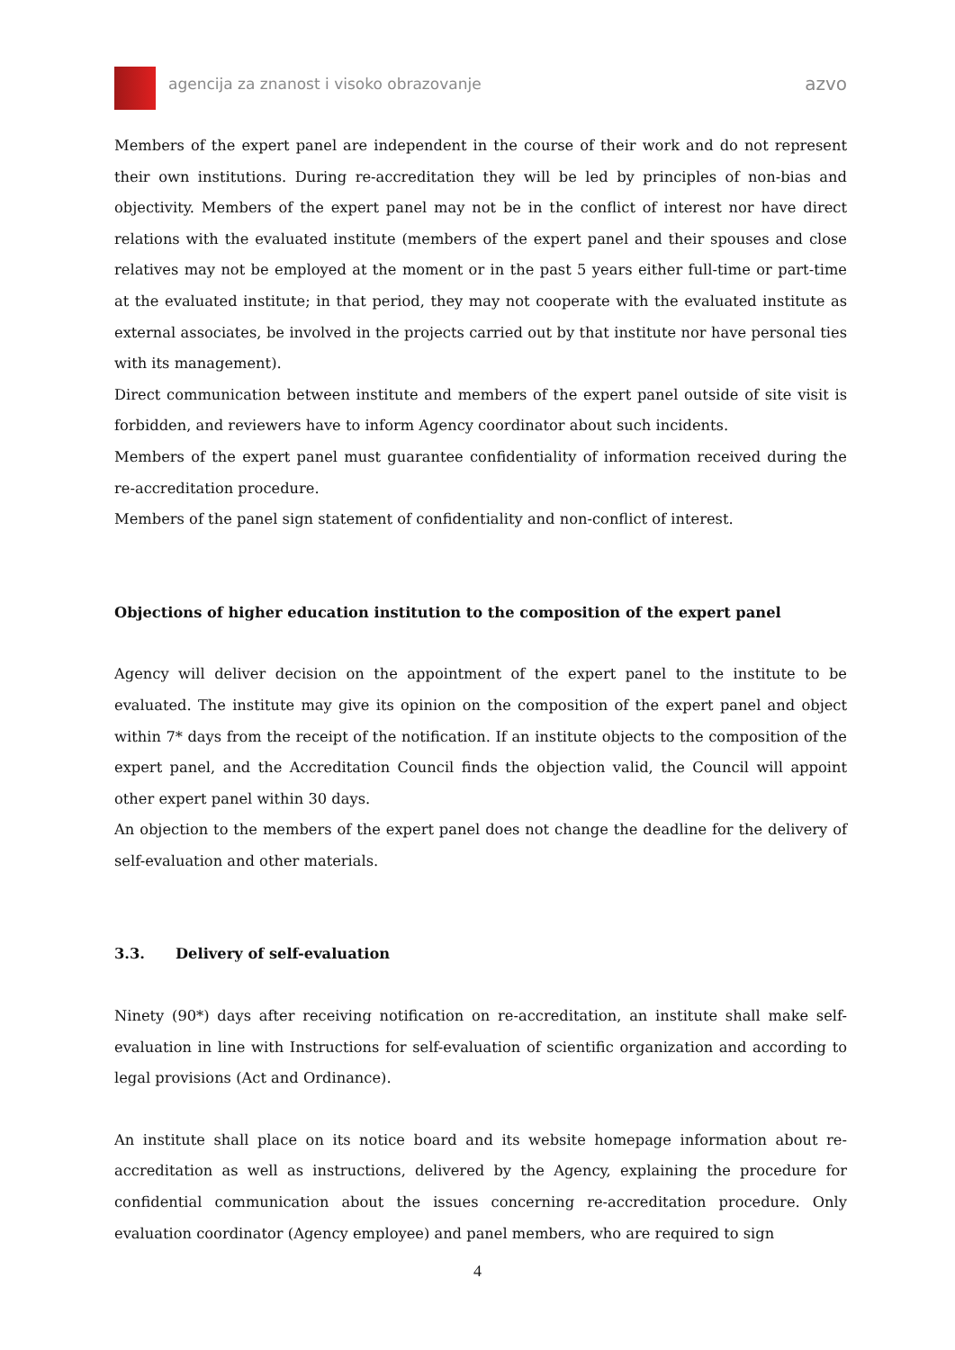agencija za znanost i visoko obrazovanje
azvo
Members of the expert panel are independent in the course of their work and do not represent their own institutions. During re-accreditation they will be led by principles of non-bias and objectivity. Members of the expert panel may not be in the conflict of interest nor have direct relations with the evaluated institute (members of the expert panel and their spouses and close relatives may not be employed at the moment or in the past 5 years either full-time or part-time at the evaluated institute; in that period, they may not cooperate with the evaluated institute as external associates, be involved in the projects carried out by that institute nor have personal ties with its management).
Direct communication between institute and members of the expert panel outside of site visit is forbidden, and reviewers have to inform Agency coordinator about such incidents.
Members of the expert panel must guarantee confidentiality of information received during the re-accreditation procedure.
Members of the panel sign statement of confidentiality and non-conflict of interest.
Objections of higher education institution to the composition of the expert panel
Agency will deliver decision on the appointment of the expert panel to the institute to be evaluated. The institute may give its opinion on the composition of the expert panel and object within 7* days from the receipt of the notification. If an institute objects to the composition of the expert panel, and the Accreditation Council finds the objection valid, the Council will appoint other expert panel within 30 days.
An objection to the members of the expert panel does not change the deadline for the delivery of self-evaluation and other materials.
3.3. Delivery of self-evaluation
Ninety (90*) days after receiving notification on re-accreditation, an institute shall make self-evaluation in line with Instructions for self-evaluation of scientific organization and according to legal provisions (Act and Ordinance).
An institute shall place on its notice board and its website homepage information about re-accreditation as well as instructions, delivered by the Agency, explaining the procedure for confidential communication about the issues concerning re-accreditation procedure. Only evaluation coordinator (Agency employee) and panel members, who are required to sign
4